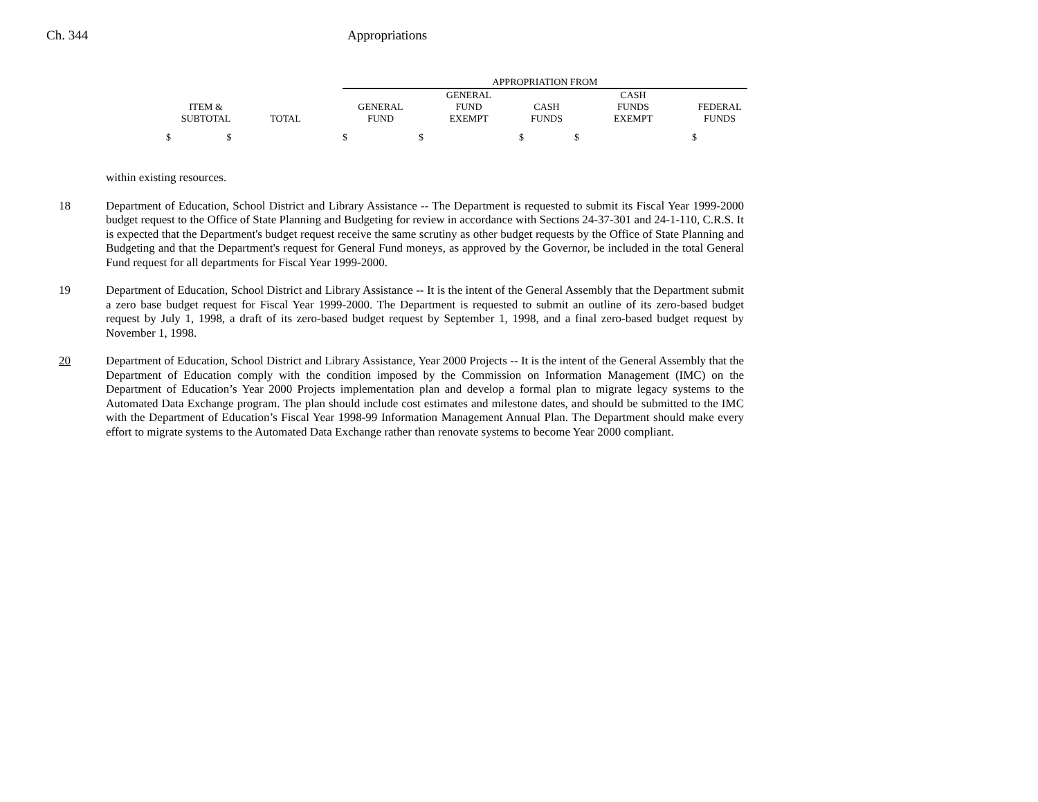Ch. 344 Appropriations
| | | | APPROPRIATION FROM | | | | |
| --- | --- | --- | --- | --- | --- | --- | --- |
| ITEM & SUBTOTAL | TOTAL | | GENERAL FUND | GENERAL FUND EXEMPT | CASH FUNDS | CASH FUNDS EXEMPT | FEDERAL FUNDS |
| $ $ | | | $ | $ | $ | $ | $ |
within existing resources.
18 Department of Education, School District and Library Assistance -- The Department is requested to submit its Fiscal Year 1999-2000 budget request to the Office of State Planning and Budgeting for review in accordance with Sections 24-37-301 and 24-1-110, C.R.S. It is expected that the Department's budget request receive the same scrutiny as other budget requests by the Office of State Planning and Budgeting and that the Department's request for General Fund moneys, as approved by the Governor, be included in the total General Fund request for all departments for Fiscal Year 1999-2000.
19 Department of Education, School District and Library Assistance -- It is the intent of the General Assembly that the Department submit a zero base budget request for Fiscal Year 1999-2000. The Department is requested to submit an outline of its zero-based budget request by July 1, 1998, a draft of its zero-based budget request by September 1, 1998, and a final zero-based budget request by November 1, 1998.
20 Department of Education, School District and Library Assistance, Year 2000 Projects -- It is the intent of the General Assembly that the Department of Education comply with the condition imposed by the Commission on Information Management (IMC) on the Department of Education’s Year 2000 Projects implementation plan and develop a formal plan to migrate legacy systems to the Automated Data Exchange program. The plan should include cost estimates and milestone dates, and should be submitted to the IMC with the Department of Education’s Fiscal Year 1998-99 Information Management Annual Plan. The Department should make every effort to migrate systems to the Automated Data Exchange rather than renovate systems to become Year 2000 compliant.